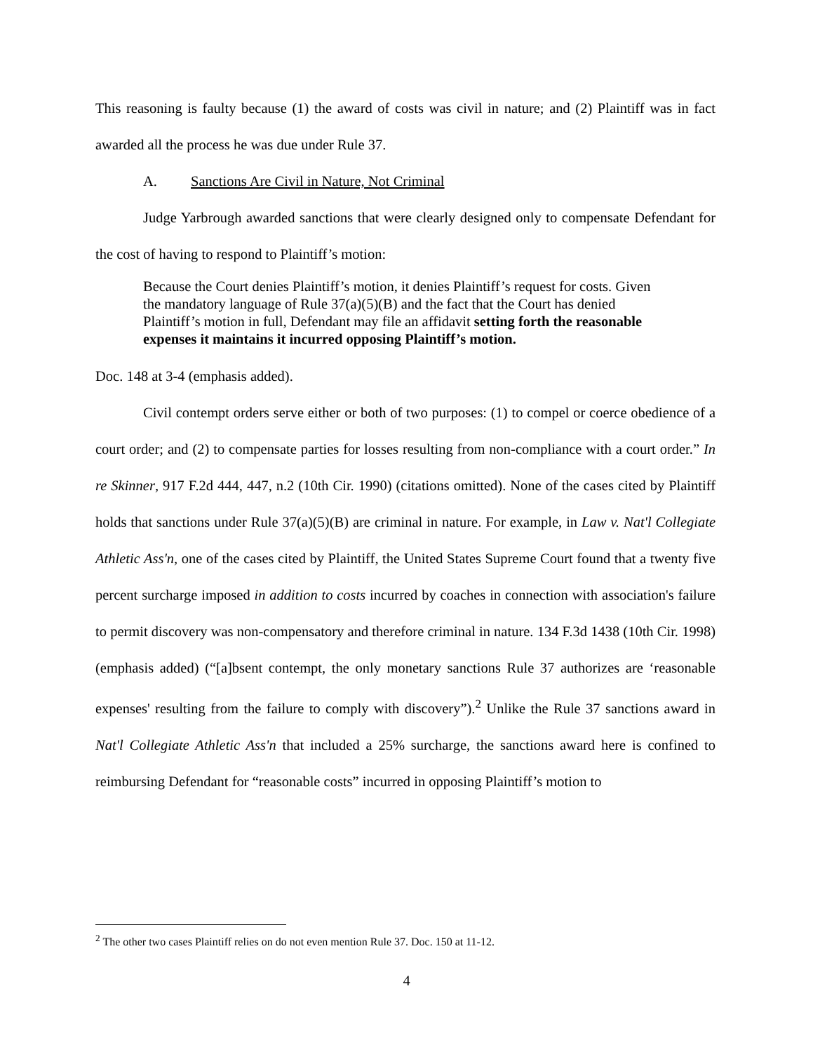This reasoning is faulty because (1) the award of costs was civil in nature; and (2) Plaintiff was in fact awarded all the process he was due under Rule 37.
A. Sanctions Are Civil in Nature, Not Criminal
Judge Yarbrough awarded sanctions that were clearly designed only to compensate Defendant for the cost of having to respond to Plaintiff’s motion:
Because the Court denies Plaintiff’s motion, it denies Plaintiff’s request for costs. Given the mandatory language of Rule 37(a)(5)(B) and the fact that the Court has denied Plaintiff’s motion in full, Defendant may file an affidavit setting forth the reasonable expenses it maintains it incurred opposing Plaintiff’s motion.
Doc. 148 at 3-4 (emphasis added).
Civil contempt orders serve either or both of two purposes: (1) to compel or coerce obedience of a court order; and (2) to compensate parties for losses resulting from non-compliance with a court order.” In re Skinner, 917 F.2d 444, 447, n.2 (10th Cir. 1990) (citations omitted). None of the cases cited by Plaintiff holds that sanctions under Rule 37(a)(5)(B) are criminal in nature. For example, in Law v. Nat'l Collegiate Athletic Ass'n, one of the cases cited by Plaintiff, the United States Supreme Court found that a twenty five percent surcharge imposed in addition to costs incurred by coaches in connection with association's failure to permit discovery was non-compensatory and therefore criminal in nature. 134 F.3d 1438 (10th Cir. 1998) (emphasis added) (“[a]bsent contempt, the only monetary sanctions Rule 37 authorizes are ‘reasonable expenses' resulting from the failure to comply with discovery”).<sup>2</sup> Unlike the Rule 37 sanctions award in Nat'l Collegiate Athletic Ass'n that included a 25% surcharge, the sanctions award here is confined to reimbursing Defendant for “reasonable costs” incurred in opposing Plaintiff’s motion to
<sup>2</sup> The other two cases Plaintiff relies on do not even mention Rule 37. Doc. 150 at 11-12.
4